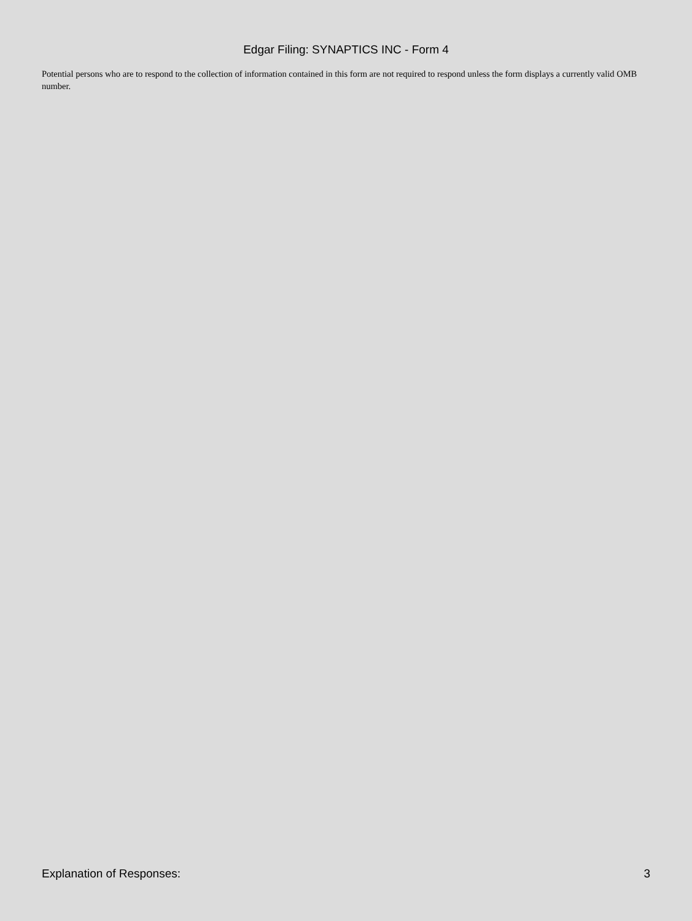Edgar Filing: SYNAPTICS INC - Form 4
Potential persons who are to respond to the collection of information contained in this form are not required to respond unless the form displays a currently valid OMB number.
Explanation of Responses: 3